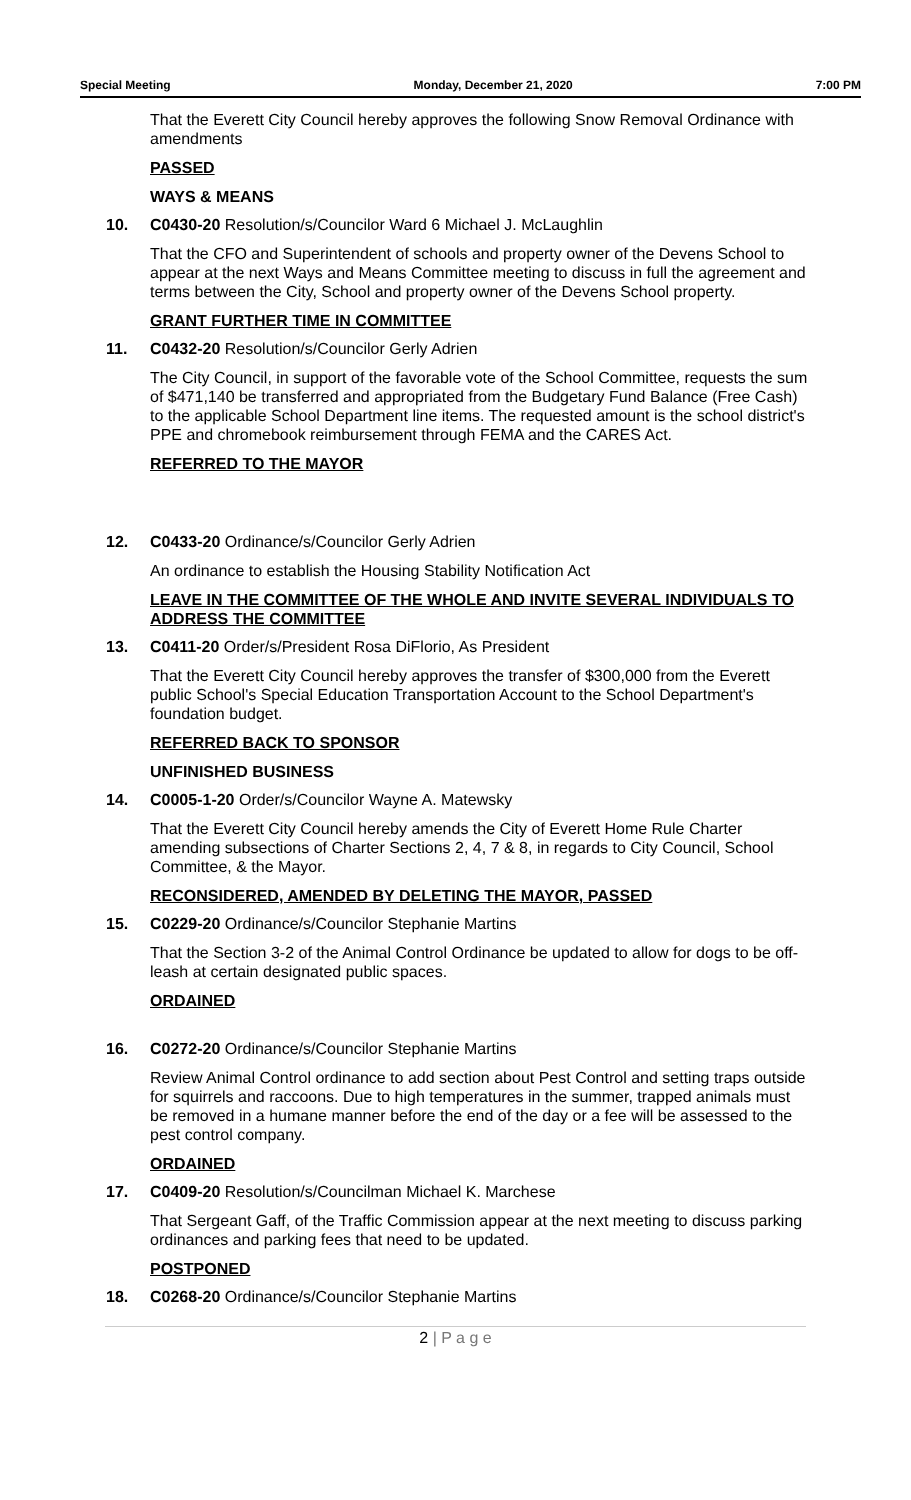Special Meeting Monday, December 21, 2020 7:00 PM
That the Everett City Council hereby approves the following Snow Removal Ordinance with amendments
PASSED
WAYS & MEANS
10. C0430-20 Resolution/s/Councilor Ward 6 Michael J. McLaughlin
That the CFO and Superintendent of schools and property owner of the Devens School to appear at the next Ways and Means Committee meeting to discuss in full the agreement and terms between the City, School and property owner of the Devens School property.
GRANT FURTHER TIME IN COMMITTEE
11. C0432-20 Resolution/s/Councilor Gerly Adrien
The City Council, in support of the favorable vote of the School Committee, requests the sum of $471,140 be transferred and appropriated from the Budgetary Fund Balance (Free Cash) to the applicable School Department line items. The requested amount is the school district's PPE and chromebook reimbursement through FEMA and the CARES Act.
REFERRED TO THE MAYOR
12. C0433-20 Ordinance/s/Councilor Gerly Adrien
An ordinance to establish the Housing Stability Notification Act
LEAVE IN THE COMMITTEE OF THE WHOLE AND INVITE SEVERAL INDIVIDUALS TO ADDRESS THE COMMITTEE
13. C0411-20 Order/s/President Rosa DiFlorio, As President
That the Everett City Council hereby approves the transfer of $300,000 from the Everett public School's Special Education Transportation Account to the School Department's foundation budget.
REFERRED BACK TO SPONSOR
UNFINISHED BUSINESS
14. C0005-1-20 Order/s/Councilor Wayne A. Matewsky
That the Everett City Council hereby amends the City of Everett Home Rule Charter amending subsections of Charter Sections 2, 4, 7 & 8, in regards to City Council, School Committee, & the Mayor.
RECONSIDERED, AMENDED BY DELETING THE MAYOR, PASSED
15. C0229-20 Ordinance/s/Councilor Stephanie Martins
That the Section 3-2 of the Animal Control Ordinance be updated to allow for dogs to be off-leash at certain designated public spaces.
ORDAINED
16. C0272-20 Ordinance/s/Councilor Stephanie Martins
Review Animal Control ordinance to add section about Pest Control and setting traps outside for squirrels and raccoons. Due to high temperatures in the summer, trapped animals must be removed in a humane manner before the end of the day or a fee will be assessed to the pest control company.
ORDAINED
17. C0409-20 Resolution/s/Councilman Michael K. Marchese
That Sergeant Gaff, of the Traffic Commission appear at the next meeting to discuss parking ordinances and parking fees that need to be updated.
POSTPONED
18. C0268-20 Ordinance/s/Councilor Stephanie Martins
2 | P a g e